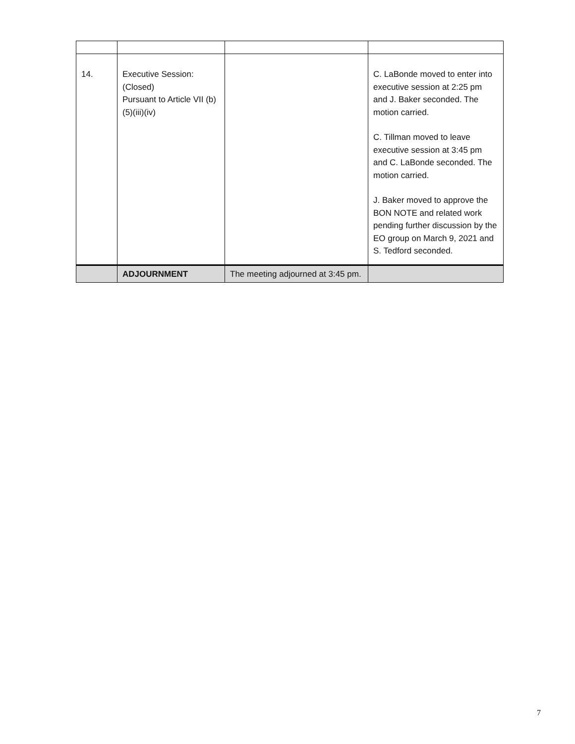| 14. | Executive Session: (Closed) Pursuant to Article VII (b)(5)(iii)(iv) | | C. LaBonde moved to enter into executive session at 2:25 pm and J. Baker seconded. The motion carried. C. Tillman moved to leave executive session at 3:45 pm and C. LaBonde seconded. The motion carried. J. Baker moved to approve the BON NOTE and related work pending further discussion by the EO group on March 9, 2021 and S. Tedford seconded. |
| | ADJOURNMENT | The meeting adjourned at 3:45 pm. | |
7